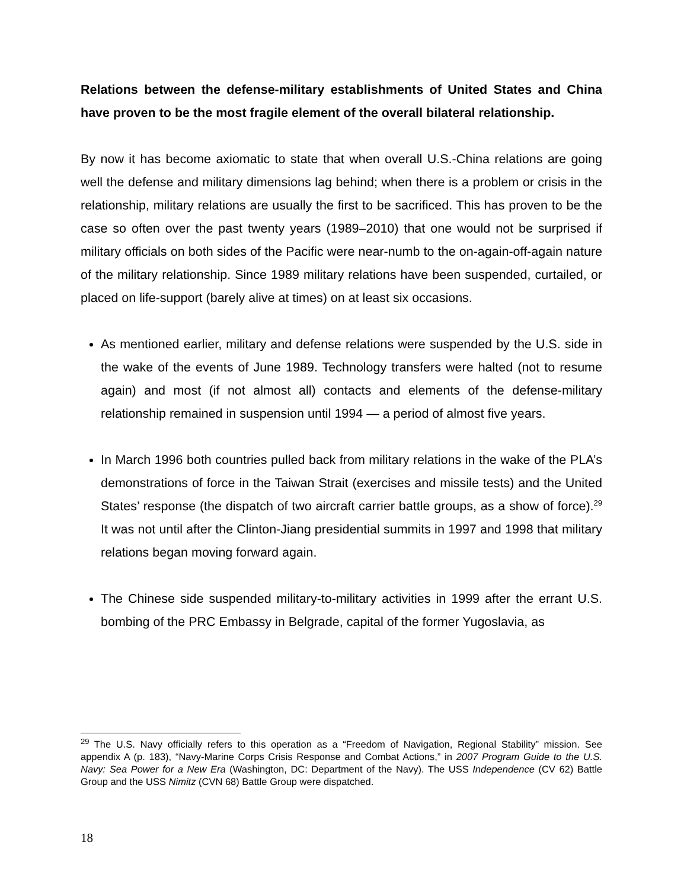Relations between the defense-military establishments of United States and China have proven to be the most fragile element of the overall bilateral relationship.
By now it has become axiomatic to state that when overall U.S.-China relations are going well the defense and military dimensions lag behind; when there is a problem or crisis in the relationship, military relations are usually the first to be sacrificed. This has proven to be the case so often over the past twenty years (1989–2010) that one would not be surprised if military officials on both sides of the Pacific were near-numb to the on-again-off-again nature of the military relationship. Since 1989 military relations have been suspended, curtailed, or placed on life-support (barely alive at times) on at least six occasions.
As mentioned earlier, military and defense relations were suspended by the U.S. side in the wake of the events of June 1989. Technology transfers were halted (not to resume again) and most (if not almost all) contacts and elements of the defense-military relationship remained in suspension until 1994 — a period of almost five years.
In March 1996 both countries pulled back from military relations in the wake of the PLA’s demonstrations of force in the Taiwan Strait (exercises and missile tests) and the United States’ response (the dispatch of two aircraft carrier battle groups, as a show of force).<sup>29</sup> It was not until after the Clinton-Jiang presidential summits in 1997 and 1998 that military relations began moving forward again.
The Chinese side suspended military-to-military activities in 1999 after the errant U.S. bombing of the PRC Embassy in Belgrade, capital of the former Yugoslavia, as
<sup>29</sup> The U.S. Navy officially refers to this operation as a “Freedom of Navigation, Regional Stability” mission. See appendix A (p. 183), “Navy-Marine Corps Crisis Response and Combat Actions,” in 2007 Program Guide to the U.S. Navy: Sea Power for a New Era (Washington, DC: Department of the Navy). The USS Independence (CV 62) Battle Group and the USS Nimitz (CVN 68) Battle Group were dispatched.
18